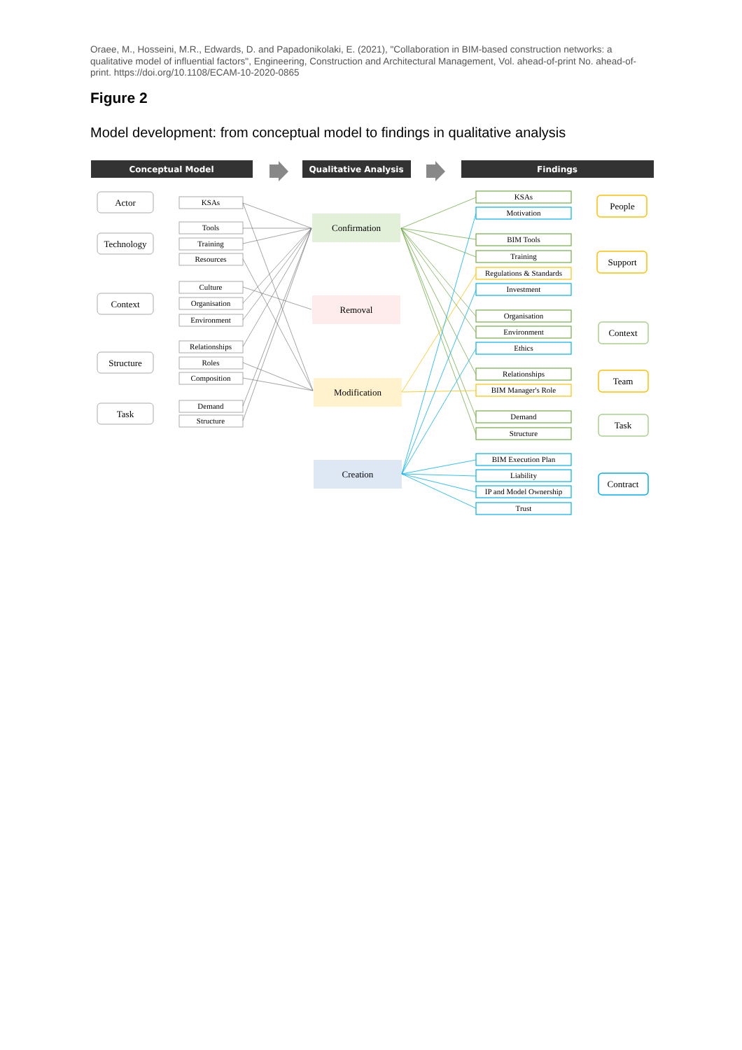Oraee, M., Hosseini, M.R., Edwards, D. and Papadonikolaki, E. (2021), "Collaboration in BIM-based construction networks: a qualitative model of influential factors", Engineering, Construction and Architectural Management, Vol. ahead-of-print No. ahead-of-print. https://doi.org/10.1108/ECAM-10-2020-0865
Figure 2
Model development: from conceptual model to findings in qualitative analysis
Conceptual Model
Qualitative Analysis
Findings
Actor
Technology
Context
Structure
Task
KSAs
Tools
Training
Resources
Culture
Organisation
Environment
Relationships
Roles
Composition
Demand
Structure
Confirmation
Removal
Modification
Creation
KSAs
Motivation
BIM Tools
Training
Regulations & Standards
Investment
Organisation
Environment
Ethics
Relationships
BIM Manager's Role
Demand
Structure
BIM Execution Plan
Liability
IP and Model Ownership
Trust
People
Support
Context
Team
Task
Contract